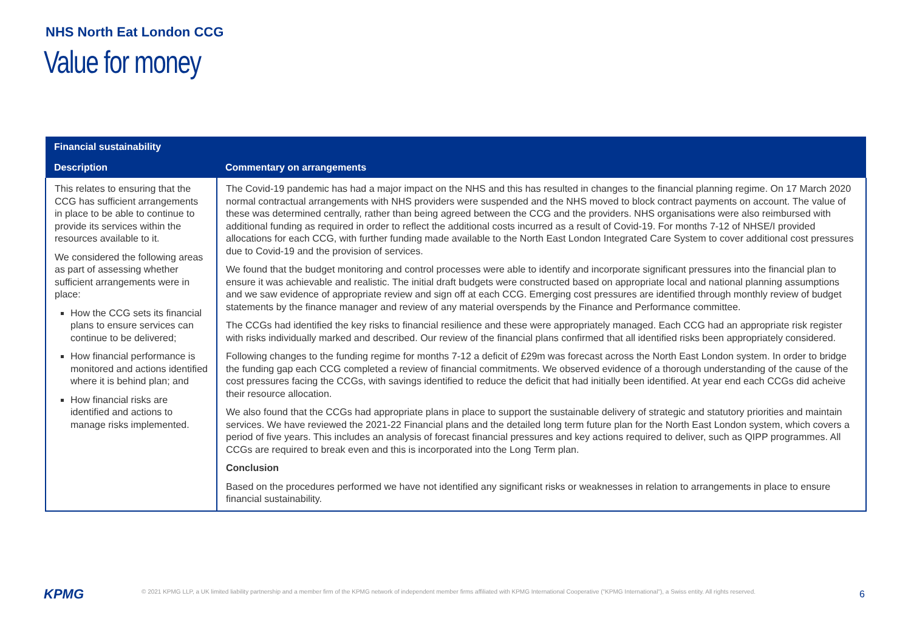NHS North Eat London CCG
Value for money
| Financial sustainability | |
| --- | --- |
| Description | Commentary on arrangements |
| This relates to ensuring that the CCG has sufficient arrangements in place to be able to continue to provide its services within the resources available to it. We considered the following areas as part of assessing whether sufficient arrangements were in place: How the CCG sets its financial plans to ensure services can continue to be delivered; How financial performance is monitored and actions identified where it is behind plan; and How financial risks are identified and actions to manage risks implemented. | The Covid-19 pandemic has had a major impact on the NHS and this has resulted in changes to the financial planning regime. On 17 March 2020 normal contractual arrangements with NHS providers were suspended and the NHS moved to block contract payments on account. The value of these was determined centrally, rather than being agreed between the CCG and the providers. NHS organisations were also reimbursed with additional funding as required in order to reflect the additional costs incurred as a result of Covid-19. For months 7-12 of NHSE/I provided allocations for each CCG, with further funding made available to the North East London Integrated Care System to cover additional cost pressures due to Covid-19 and the provision of services. We found that the budget monitoring and control processes were able to identify and incorporate significant pressures into the financial plan to ensure it was achievable and realistic. The initial draft budgets were constructed based on appropriate local and national planning assumptions and we saw evidence of appropriate review and sign off at each CCG. Emerging cost pressures are identified through monthly review of budget statements by the finance manager and review of any material overspends by the Finance and Performance committee. The CCGs had identified the key risks to financial resilience and these were appropriately managed. Each CCG had an appropriate risk register with risks individually marked and described. Our review of the financial plans confirmed that all identified risks been appropriately considered. Following changes to the funding regime for months 7-12 a deficit of £29m was forecast across the North East London system. In order to bridge the funding gap each CCG completed a review of financial commitments. We observed evidence of a thorough understanding of the cause of the cost pressures facing the CCGs, with savings identified to reduce the deficit that had initially been identified. At year end each CCGs did acheive their resource allocation. We also found that the CCGs had appropriate plans in place to support the sustainable delivery of strategic and statutory priorities and maintain services. We have reviewed the 2021-22 Financial plans and the detailed long term future plan for the North East London system, which covers a period of five years. This includes an analysis of forecast financial pressures and key actions required to deliver, such as QIPP programmes. All CCGs are required to break even and this is incorporated into the Long Term plan. Conclusion Based on the procedures performed we have not identified any significant risks or weaknesses in relation to arrangements in place to ensure financial sustainability. |
KPMG
© 2021 KPMG LLP, a UK limited liability partnership and a member firm of the KPMG network of independent member firms affiliated with KPMG International Cooperative ("KPMG International"), a Swiss entity. All rights reserved.
6